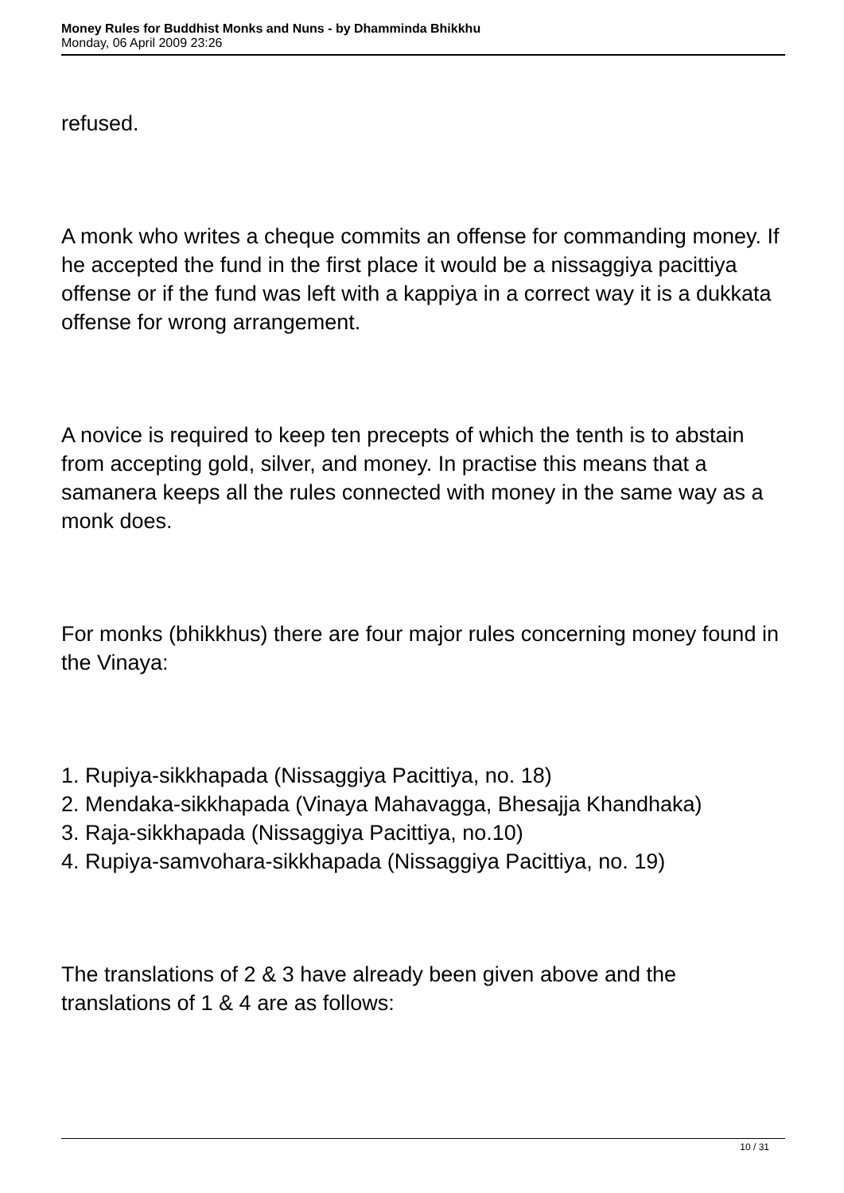Money Rules for Buddhist Monks and Nuns - by Dhamminda Bhikkhu
Monday, 06 April 2009 23:26
refused.
A monk who writes a cheque commits an offense for commanding money. If he accepted the fund in the first place it would be a nissaggiya pacittiya offense or if the fund was left with a kappiya in a correct way it is a dukkata offense for wrong arrangement.
A novice is required to keep ten precepts of which the tenth is to abstain from accepting gold, silver, and money. In practise this means that a samanera keeps all the rules connected with money in the same way as a monk does.
For monks (bhikkhus) there are four major rules concerning money found in the Vinaya:
1. Rupiya-sikkhapada (Nissaggiya Pacittiya, no. 18)
2. Mendaka-sikkhapada (Vinaya Mahavagga, Bhesajja Khandhaka)
3. Raja-sikkhapada (Nissaggiya Pacittiya, no.10)
4. Rupiya-samvohara-sikkhapada (Nissaggiya Pacittiya, no. 19)
The translations of 2 & 3 have already been given above and the translations of 1 & 4 are as follows:
10 / 31